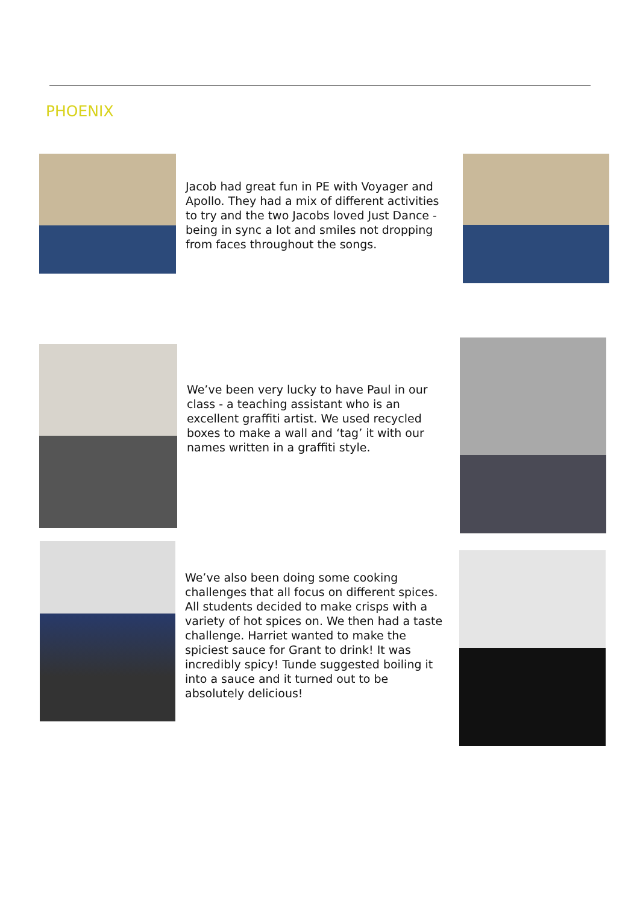PHOENIX
Jacob had great fun in PE with Voyager and Apollo. They had a mix of different activities to try and the two Jacobs loved Just Dance - being in sync a lot and smiles not dropping from faces throughout the songs.
We’ve been very lucky to have Paul in our class - a teaching assistant who is an excellent graffiti artist. We used recycled boxes to make a wall and ‘tag’ it with our names written in a graffiti style.
We’ve also been doing some cooking challenges that all focus on different spices. All students decided to make crisps with a variety of hot spices on. We then had a taste challenge. Harriet wanted to make the spiciest sauce for Grant to drink! It was incredibly spicy! Tunde suggested boiling it into a sauce and it turned out to be absolutely delicious!